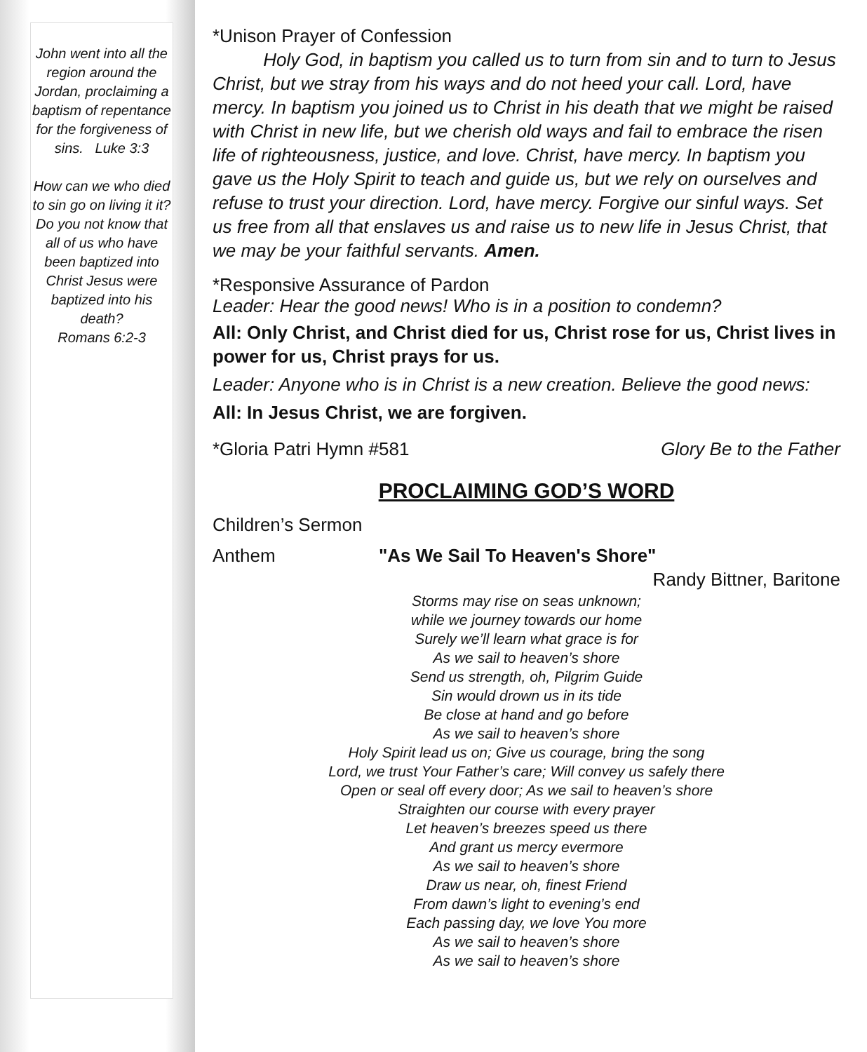John went into all the region around the Jordan, proclaiming a baptism of repentance for the forgiveness of sins. Luke 3:3
How can we who died to sin go on living it it? Do you not know that all of us who have been baptized into Christ Jesus were baptized into his death?
Romans 6:2-3
*Unison Prayer of Confession
Holy God, in baptism you called us to turn from sin and to turn to Jesus Christ, but we stray from his ways and do not heed your call. Lord, have mercy. In baptism you joined us to Christ in his death that we might be raised with Christ in new life, but we cherish old ways and fail to embrace the risen life of righteousness, justice, and love. Christ, have mercy. In baptism you gave us the Holy Spirit to teach and guide us, but we rely on ourselves and refuse to trust your direction. Lord, have mercy. Forgive our sinful ways. Set us free from all that enslaves us and raise us to new life in Jesus Christ, that we may be your faithful servants. Amen.
*Responsive Assurance of Pardon
Leader: Hear the good news! Who is in a position to condemn?
All: Only Christ, and Christ died for us, Christ rose for us, Christ lives in power for us, Christ prays for us.
Leader: Anyone who is in Christ is a new creation. Believe the good news:
All: In Jesus Christ, we are forgiven.
*Gloria Patri Hymn #581 Glory Be to the Father
PROCLAIMING GOD’S WORD
Children’s Sermon
Anthem "As We Sail To Heaven's Shore"
Randy Bittner, Baritone
Storms may rise on seas unknown;
while we journey towards our home
Surely we’ll learn what grace is for
As we sail to heaven’s shore
Send us strength, oh, Pilgrim Guide
Sin would drown us in its tide
Be close at hand and go before
As we sail to heaven’s shore
Holy Spirit lead us on; Give us courage, bring the song
Lord, we trust Your Father’s care; Will convey us safely there
Open or seal off every door; As we sail to heaven’s shore
Straighten our course with every prayer
Let heaven’s breezes speed us there
And grant us mercy evermore
As we sail to heaven’s shore
Draw us near, oh, finest Friend
From dawn’s light to evening’s end
Each passing day, we love You more
As we sail to heaven’s shore
As we sail to heaven’s shore